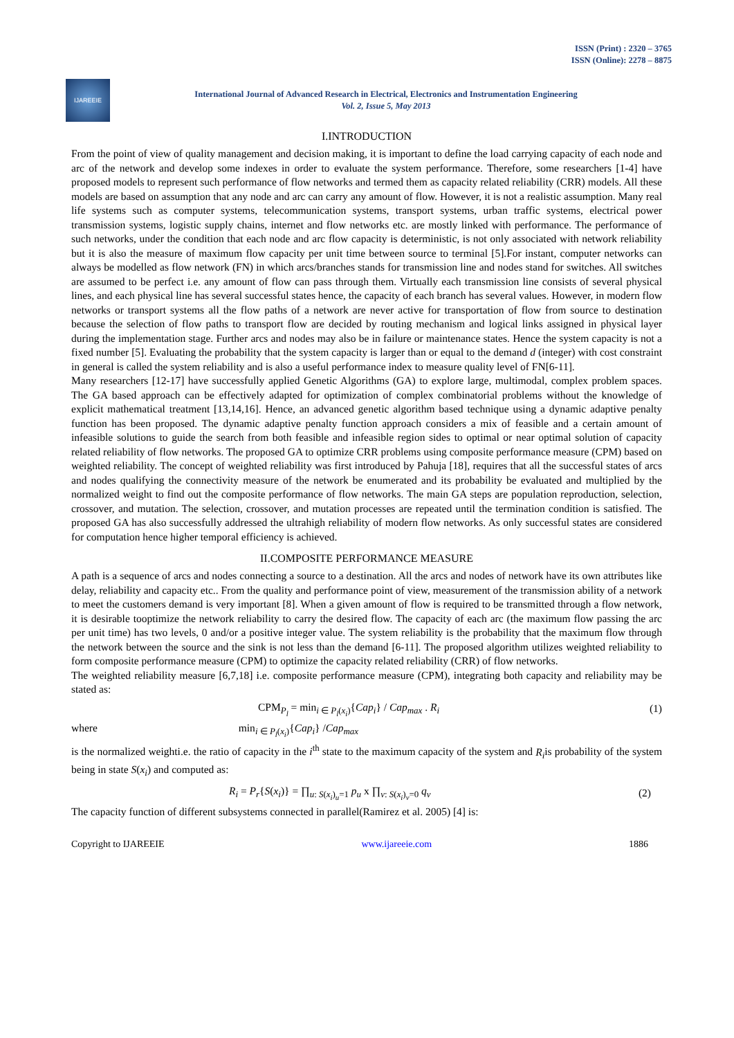ISSN (Print) : 2320 – 3765
ISSN (Online): 2278 – 8875
IJAREEIE
International Journal of Advanced Research in Electrical, Electronics and Instrumentation Engineering
Vol. 2, Issue 5, May 2013
I.INTRODUCTION
From the point of view of quality management and decision making, it is important to define the load carrying capacity of each node and arc of the network and develop some indexes in order to evaluate the system performance. Therefore, some researchers [1-4] have proposed models to represent such performance of flow networks and termed them as capacity related reliability (CRR) models. All these models are based on assumption that any node and arc can carry any amount of flow. However, it is not a realistic assumption. Many real life systems such as computer systems, telecommunication systems, transport systems, urban traffic systems, electrical power transmission systems, logistic supply chains, internet and flow networks etc. are mostly linked with performance. The performance of such networks, under the condition that each node and arc flow capacity is deterministic, is not only associated with network reliability but it is also the measure of maximum flow capacity per unit time between source to terminal [5].For instant, computer networks can always be modelled as flow network (FN) in which arcs/branches stands for transmission line and nodes stand for switches. All switches are assumed to be perfect i.e. any amount of flow can pass through them. Virtually each transmission line consists of several physical lines, and each physical line has several successful states hence, the capacity of each branch has several values. However, in modern flow networks or transport systems all the flow paths of a network are never active for transportation of flow from source to destination because the selection of flow paths to transport flow are decided by routing mechanism and logical links assigned in physical layer during the implementation stage. Further arcs and nodes may also be in failure or maintenance states. Hence the system capacity is not a fixed number [5]. Evaluating the probability that the system capacity is larger than or equal to the demand d (integer) with cost constraint in general is called the system reliability and is also a useful performance index to measure quality level of FN[6-11].
Many researchers [12-17] have successfully applied Genetic Algorithms (GA) to explore large, multimodal, complex problem spaces. The GA based approach can be effectively adapted for optimization of complex combinatorial problems without the knowledge of explicit mathematical treatment [13,14,16]. Hence, an advanced genetic algorithm based technique using a dynamic adaptive penalty function has been proposed. The dynamic adaptive penalty function approach considers a mix of feasible and a certain amount of infeasible solutions to guide the search from both feasible and infeasible region sides to optimal or near optimal solution of capacity related reliability of flow networks. The proposed GA to optimize CRR problems using composite performance measure (CPM) based on weighted reliability. The concept of weighted reliability was first introduced by Pahuja [18], requires that all the successful states of arcs and nodes qualifying the connectivity measure of the network be enumerated and its probability be evaluated and multiplied by the normalized weight to find out the composite performance of flow networks. The main GA steps are population reproduction, selection, crossover, and mutation. The selection, crossover, and mutation processes are repeated until the termination condition is satisfied. The proposed GA has also successfully addressed the ultrahigh reliability of modern flow networks. As only successful states are considered for computation hence higher temporal efficiency is achieved.
II.COMPOSITE PERFORMANCE MEASURE
A path is a sequence of arcs and nodes connecting a source to a destination. All the arcs and nodes of network have its own attributes like delay, reliability and capacity etc.. From the quality and performance point of view, measurement of the transmission ability of a network to meet the customers demand is very important [8]. When a given amount of flow is required to be transmitted through a flow network, it is desirable tooptimize the network reliability to carry the desired flow. The capacity of each arc (the maximum flow passing the arc per unit time) has two levels, 0 and/or a positive integer value. The system reliability is the probability that the maximum flow through the network between the source and the sink is not less than the demand [6-11]. The proposed algorithm utilizes weighted reliability to form composite performance measure (CPM) to optimize the capacity related reliability (CRR) of flow networks.
The weighted reliability measure [6,7,18] i.e. composite performance measure (CPM), integrating both capacity and reliability may be stated as:
CPM<sub>P<sub>l</sub></sub> = min<sub>i ∈ P<sub>l</sub>(x<sub>i</sub>)</sub>{Cap<sub>i</sub>} / Cap<sub>max</sub> . R<sub>i</sub> (1)
where min<sub>i ∈ P<sub>l</sub>(x<sub>i</sub>)</sub>{Cap<sub>i</sub>} /Cap<sub>max</sub>
is the normalized weighti.e. the ratio of capacity in the i<sup>th</sup> state to the maximum capacity of the system and R<sub>i</sub>is probability of the system being in state S(x<sub>i</sub>) and computed as:
R<sub>i</sub> = P<sub>r</sub>{S(x<sub>i</sub>)} = ∏<sub>u: S(x<sub>i</sub>)<sub>u</sub>=1</sub> p<sub>u</sub> x ∏<sub>v: S(x<sub>i</sub>)<sub>v</sub>=0</sub> q<sub>v</sub> (2)
The capacity function of different subsystems connected in parallel(Ramirez et al. 2005) [4] is:
Copyright to IJAREEIE www.ijareeie.com 1886